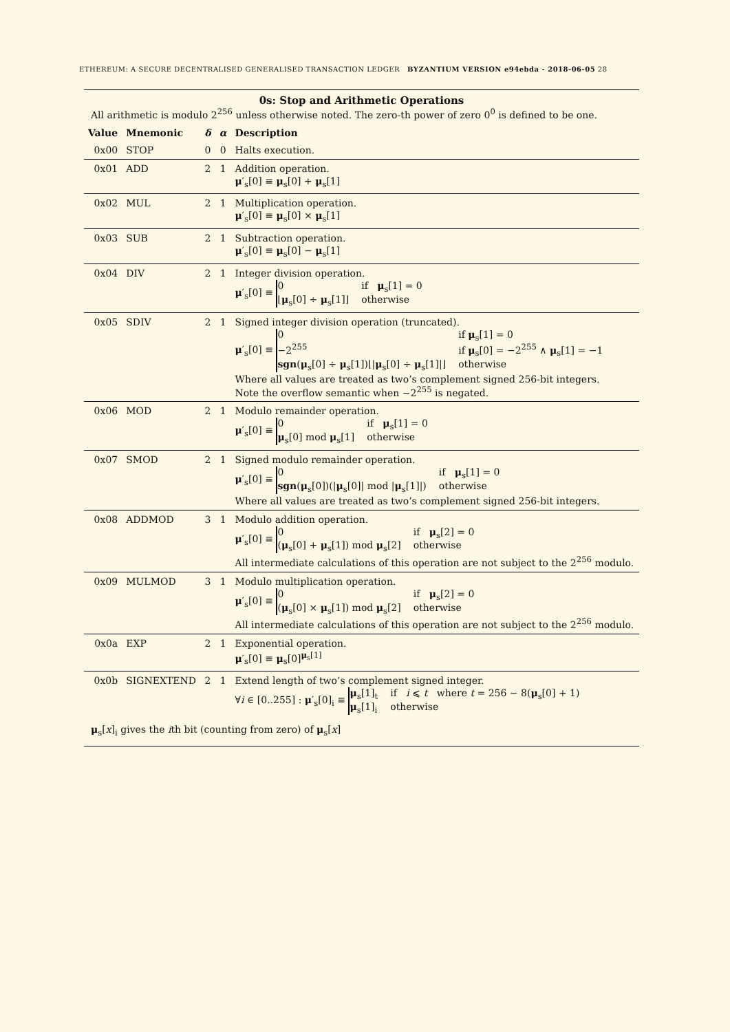ETHEREUM: A SECURE DECENTRALISED GENERALISED TRANSACTION LEDGER BYZANTIUM VERSION e94ebda - 2018-06-05 28
0s: Stop and Arithmetic Operations
All arithmetic is modulo 2<sup>256</sup> unless otherwise noted. The zero-th power of zero 0<sup>0</sup> is defined to be one.
| Value | Mnemonic | δ | α | Description |
| --- | --- | --- | --- | --- |
| 0x00 | STOP | 0 | 0 | Halts execution. |
| 0x01 | ADD | 2 | 1 | Addition operation. μ ′<sub>s</sub>[0] ≡ μ<sub>s</sub>[0] + μ<sub>s</sub>[1] |
| 0x02 | MUL | 2 | 1 | Multiplication operation. μ ′<sub>s</sub>[0] ≡ μ<sub>s</sub>[0] × μ<sub>s</sub>[1] |
| 0x03 | SUB | 2 | 1 | Subtraction operation. μ ′<sub>s</sub>[0] ≡ μ<sub>s</sub>[0] − μ<sub>s</sub>[1] |
| 0x04 | DIV | 2 | 1 | Integer division operation. μ ′<sub>s</sub>[0] ≡ 0 if μ<sub>s</sub>[1] = 0 ⌊ μ<sub>s</sub>[0] ÷ μ<sub>s</sub>[1]⌋ otherwise |
| 0x05 | SDIV | 2 | 1 | Signed integer division operation (truncated). μ ′<sub>s</sub>[0] ≡ 0 if μ<sub>s</sub>[1] = 0 −2<sup>255</sup> if μ<sub>s</sub>[0] = −2<sup>255</sup> ∧ μ<sub>s</sub>[1] = −1 sgn ( μ<sub>s</sub>[0] ÷ μ<sub>s</sub>[1])⌊/ μ<sub>s</sub>[0] ÷ μ<sub>s</sub>[1]/⌋ otherwise Where all values are treated as two’s complement signed 256-bit integers. Note the overflow semantic when −2<sup>255</sup> is negated. |
| 0x06 | MOD | 2 | 1 | Modulo remainder operation. μ ′<sub>s</sub>[0] ≡ 0 if μ<sub>s</sub>[1] = 0 μ<sub>s</sub>[0] mod μ<sub>s</sub>[1] otherwise |
| 0x07 | SMOD | 2 | 1 | Signed modulo remainder operation. μ ′<sub>s</sub>[0] ≡ 0 if μ<sub>s</sub>[1] = 0 sgn ( μ<sub>s</sub>[0])(/ μ<sub>s</sub>[0]/ mod / μ<sub>s</sub>[1]/) otherwise Where all values are treated as two’s complement signed 256-bit integers. |
| 0x08 | ADDMOD | 3 | 1 | Modulo addition operation. μ ′<sub>s</sub>[0] ≡ 0 if μ<sub>s</sub>[2] = 0 ( μ<sub>s</sub>[0] + μ<sub>s</sub>[1]) mod μ<sub>s</sub>[2] otherwise All intermediate calculations of this operation are not subject to the 2<sup>256</sup> modulo. |
| 0x09 | MULMOD | 3 | 1 | Modulo multiplication operation. μ ′<sub>s</sub>[0] ≡ 0 if μ<sub>s</sub>[2] = 0 ( μ<sub>s</sub>[0] × μ<sub>s</sub>[1]) mod μ<sub>s</sub>[2] otherwise All intermediate calculations of this operation are not subject to the 2<sup>256</sup> modulo. |
| 0x0a | EXP | 2 | 1 | Exponential operation. μ ′<sub>s</sub>[0] ≡ μ<sub>s</sub>[0]<sup>μ<sub>s</sub>[1]</sup> |
| 0x0b | SIGNEXTEND | 2 | 1 | Extend length of two’s complement signed integer. ∀ i ∈ [0..255] : μ ′<sub>s</sub>[0]<sub>i</sub> ≡ μ<sub>s</sub>[1]<sub>t</sub> if i ⩽ t where t = 256 − 8( μ<sub>s</sub>[0] + 1) μ<sub>s</sub>[1]<sub>i</sub> otherwise |
μ<sub>s</sub>[x]<sub>i</sub> gives the ith bit (counting from zero) of μ<sub>s</sub>[x]